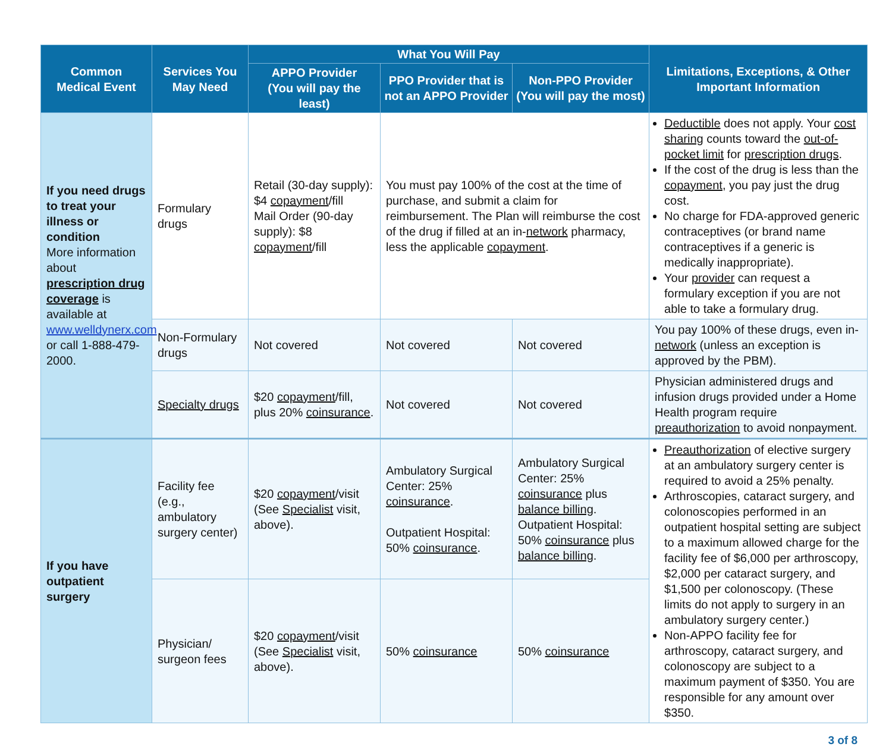| Common Medical Event | Services You May Need | What You Will Pay | | | Limitations, Exceptions, & Other Important Information |
| --- | --- | --- | --- | --- | --- |
| | | APPO Provider (You will pay the least) | PPO Provider that is not an APPO Provider | Non-PPO Provider (You will pay the most) | |
| If you need drugs to treat your illness or condition More information about prescription drug coverage is available at www.welldynerx.com or call 1-888-479-2000. | Formulary drugs | Retail (30-day supply): $4 copayment /fill Mail Order (90-day supply): $8 copayment /fill | You must pay 100% of the cost at the time of purchase, and submit a claim for reimbursement. The Plan will reimburse the cost of the drug if filled at an in- network pharmacy, less the applicable copayment . | | Deductible does not apply. Your cost sharing counts toward the out-of-pocket limit for prescription drugs . If the cost of the drug is less than the copayment , you pay just the drug cost. No charge for FDA-approved generic contraceptives (or brand name contraceptives if a generic is medically inappropriate). Your provider can request a formulary exception if you are not able to take a formulary drug. |
| | Non-Formulary drugs | Not covered | Not covered | Not covered | You pay 100% of these drugs, even in- network (unless an exception is approved by the PBM). |
| | Specialty drugs | $20 copayment /fill, plus 20% coinsurance . | Not covered | Not covered | Physician administered drugs and infusion drugs provided under a Home Health program require preauthorization to avoid nonpayment. |
| If you have outpatient surgery | Facility fee (e.g., ambulatory surgery center) | $20 copayment /visit (See Specialist visit, above). | Ambulatory Surgical Center: 25% coinsurance . Outpatient Hospital: 50% coinsurance . | Ambulatory Surgical Center: 25% coinsurance plus balance billing . Outpatient Hospital: 50% coinsurance plus balance billing . | Preauthorization of elective surgery at an ambulatory surgery center is required to avoid a 25% penalty. Arthroscopies, cataract surgery, and colonoscopies performed in an outpatient hospital setting are subject to a maximum allowed charge for the facility fee of $6,000 per arthroscopy, $2,000 per cataract surgery, and $1,500 per colonoscopy. (These limits do not apply to surgery in an ambulatory surgery center.) Non-APPO facility fee for arthroscopy, cataract surgery, and colonoscopy are subject to a maximum payment of $350. You are responsible for any amount over $350. |
| | Physician/ surgeon fees | $20 copayment /visit (See Specialist visit, above). | 50% coinsurance | 50% coinsurance | |
3 of 8